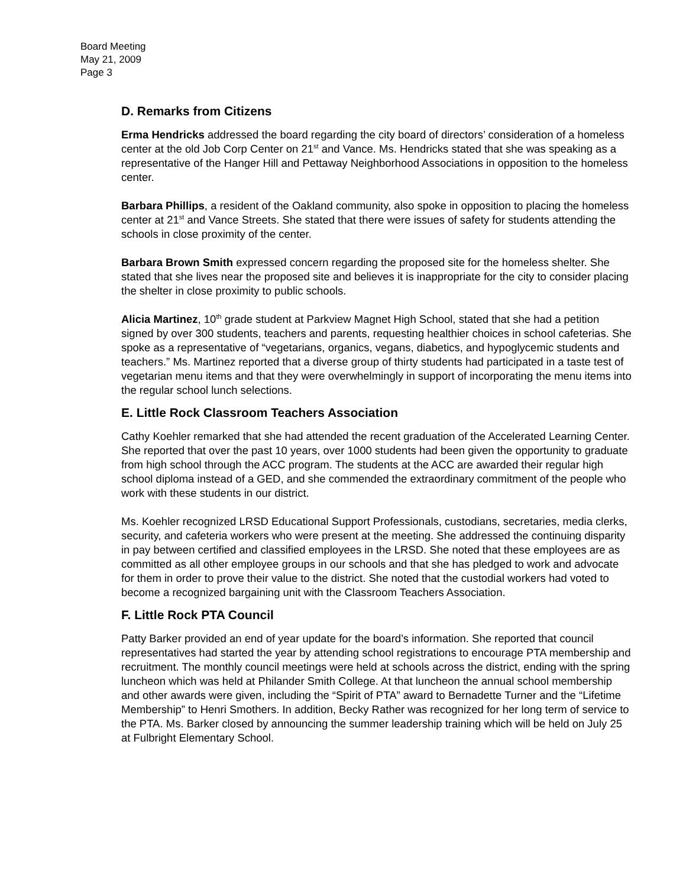Board Meeting
May 21, 2009
Page 3
D. Remarks from Citizens
Erma Hendricks addressed the board regarding the city board of directors’ consideration of a homeless center at the old Job Corp Center on 21<sup>st</sup> and Vance. Ms. Hendricks stated that she was speaking as a representative of the Hanger Hill and Pettaway Neighborhood Associations in opposition to the homeless center.
Barbara Phillips, a resident of the Oakland community, also spoke in opposition to placing the homeless center at 21<sup>st</sup> and Vance Streets. She stated that there were issues of safety for students attending the schools in close proximity of the center.
Barbara Brown Smith expressed concern regarding the proposed site for the homeless shelter. She stated that she lives near the proposed site and believes it is inappropriate for the city to consider placing the shelter in close proximity to public schools.
Alicia Martinez, 10<sup>th</sup> grade student at Parkview Magnet High School, stated that she had a petition signed by over 300 students, teachers and parents, requesting healthier choices in school cafeterias. She spoke as a representative of “vegetarians, organics, vegans, diabetics, and hypoglycemic students and teachers.” Ms. Martinez reported that a diverse group of thirty students had participated in a taste test of vegetarian menu items and that they were overwhelmingly in support of incorporating the menu items into the regular school lunch selections.
E. Little Rock Classroom Teachers Association
Cathy Koehler remarked that she had attended the recent graduation of the Accelerated Learning Center. She reported that over the past 10 years, over 1000 students had been given the opportunity to graduate from high school through the ACC program. The students at the ACC are awarded their regular high school diploma instead of a GED, and she commended the extraordinary commitment of the people who work with these students in our district.
Ms. Koehler recognized LRSD Educational Support Professionals, custodians, secretaries, media clerks, security, and cafeteria workers who were present at the meeting. She addressed the continuing disparity in pay between certified and classified employees in the LRSD. She noted that these employees are as committed as all other employee groups in our schools and that she has pledged to work and advocate for them in order to prove their value to the district. She noted that the custodial workers had voted to become a recognized bargaining unit with the Classroom Teachers Association.
F. Little Rock PTA Council
Patty Barker provided an end of year update for the board’s information. She reported that council representatives had started the year by attending school registrations to encourage PTA membership and recruitment. The monthly council meetings were held at schools across the district, ending with the spring luncheon which was held at Philander Smith College. At that luncheon the annual school membership and other awards were given, including the “Spirit of PTA” award to Bernadette Turner and the “Lifetime Membership” to Henri Smothers. In addition, Becky Rather was recognized for her long term of service to the PTA. Ms. Barker closed by announcing the summer leadership training which will be held on July 25 at Fulbright Elementary School.